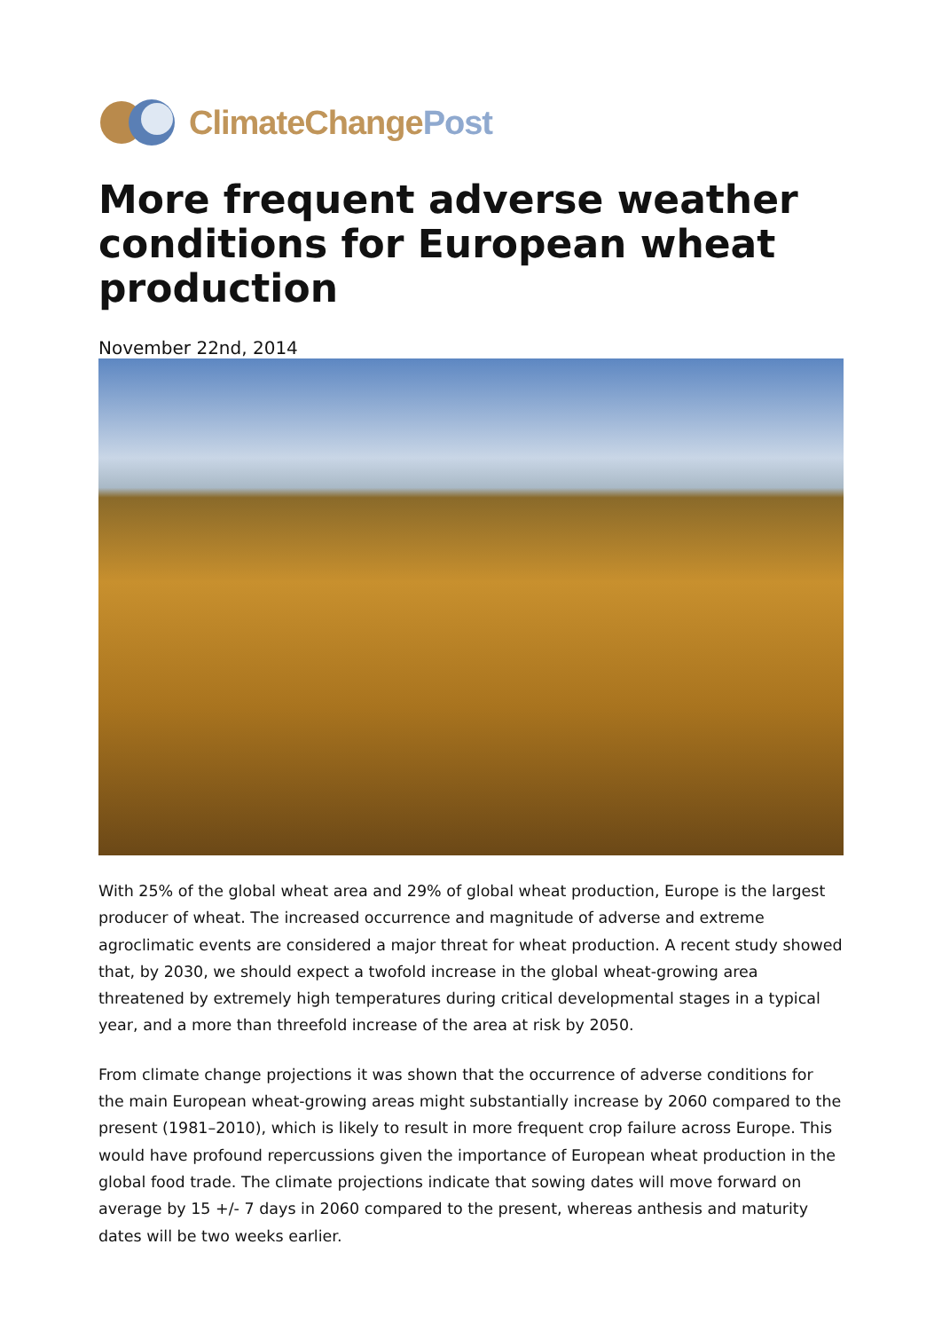ClimateChangePost
More frequent adverse weather conditions for European wheat production
November 22nd, 2014
With 25% of the global wheat area and 29% of global wheat production, Europe is the largest producer of wheat. The increased occurrence and magnitude of adverse and extreme agroclimatic events are considered a major threat for wheat production. A recent study showed that, by 2030, we should expect a twofold increase in the global wheat-growing area threatened by extremely high temperatures during critical developmental stages in a typical year, and a more than threefold increase of the area at risk by 2050.
From climate change projections it was shown that the occurrence of adverse conditions for the main European wheat-growing areas might substantially increase by 2060 compared to the present (1981–2010), which is likely to result in more frequent crop failure across Europe. This would have profound repercussions given the importance of European wheat production in the global food trade. The climate projections indicate that sowing dates will move forward on average by 15 +/- 7 days in 2060 compared to the present, whereas anthesis and maturity dates will be two weeks earlier.